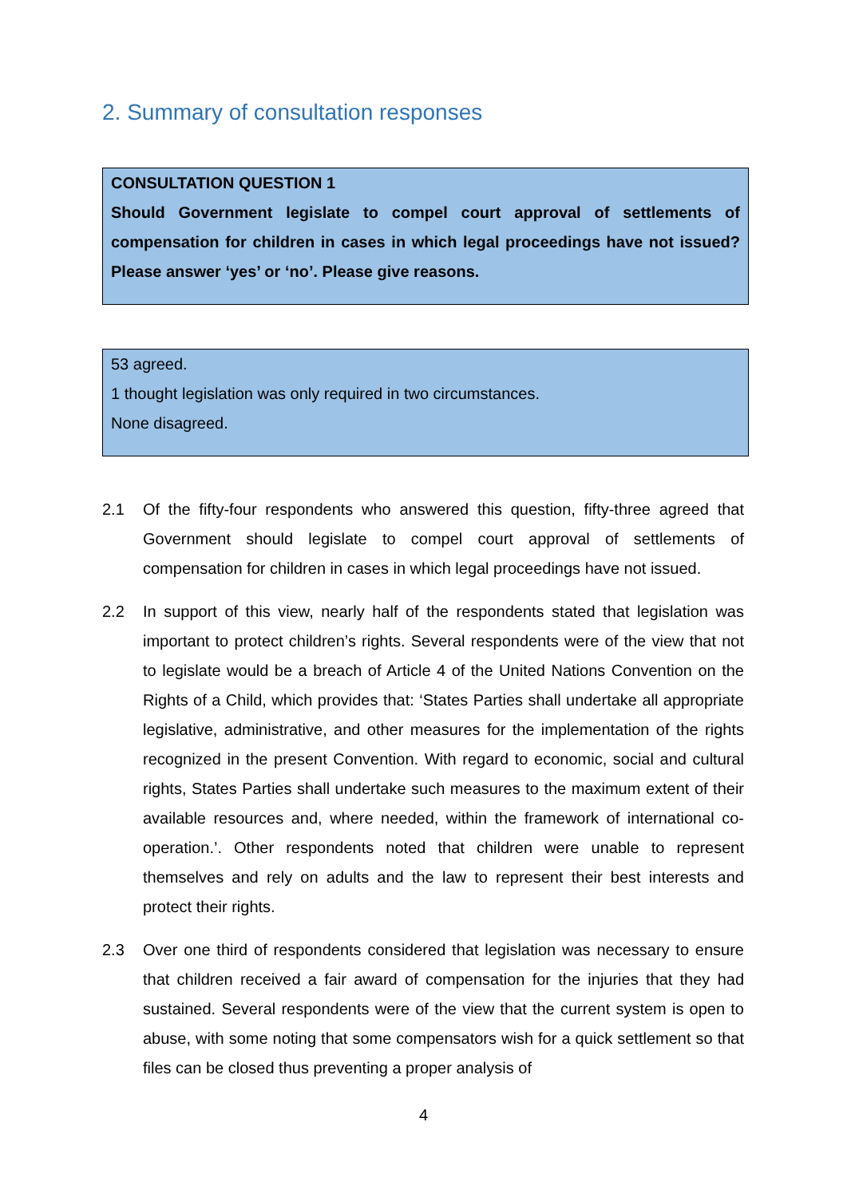2. Summary of consultation responses
CONSULTATION QUESTION 1
Should Government legislate to compel court approval of settlements of compensation for children in cases in which legal proceedings have not issued? Please answer ‘yes’ or ‘no’. Please give reasons.
53 agreed.
1 thought legislation was only required in two circumstances.
None disagreed.
2.1 Of the fifty-four respondents who answered this question, fifty-three agreed that Government should legislate to compel court approval of settlements of compensation for children in cases in which legal proceedings have not issued.
2.2 In support of this view, nearly half of the respondents stated that legislation was important to protect children’s rights. Several respondents were of the view that not to legislate would be a breach of Article 4 of the United Nations Convention on the Rights of a Child, which provides that: ‘States Parties shall undertake all appropriate legislative, administrative, and other measures for the implementation of the rights recognized in the present Convention. With regard to economic, social and cultural rights, States Parties shall undertake such measures to the maximum extent of their available resources and, where needed, within the framework of international co-operation.’. Other respondents noted that children were unable to represent themselves and rely on adults and the law to represent their best interests and protect their rights.
2.3 Over one third of respondents considered that legislation was necessary to ensure that children received a fair award of compensation for the injuries that they had sustained. Several respondents were of the view that the current system is open to abuse, with some noting that some compensators wish for a quick settlement so that files can be closed thus preventing a proper analysis of
4